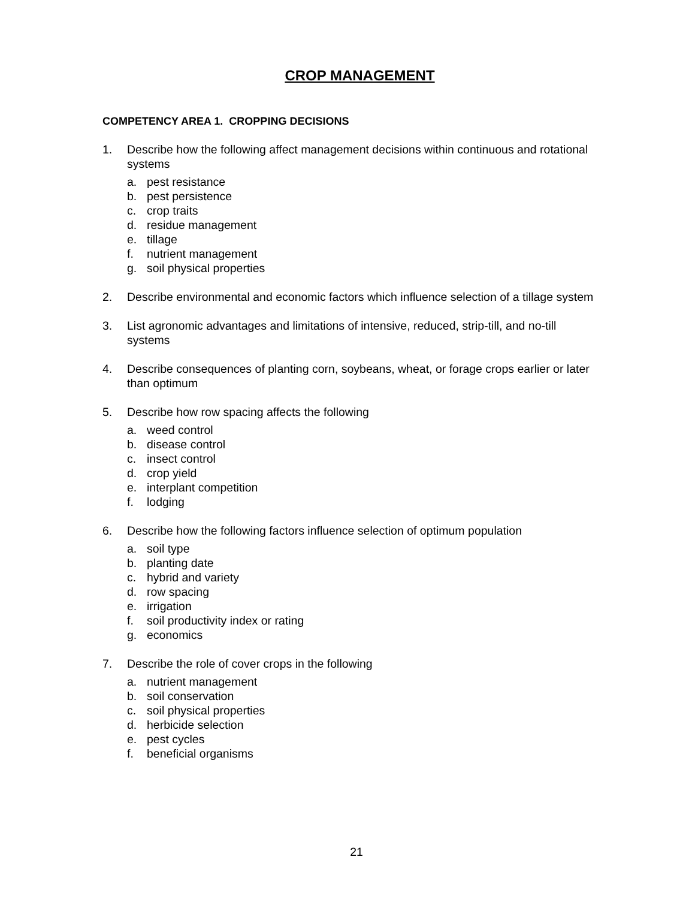CROP MANAGEMENT
COMPETENCY AREA 1. CROPPING DECISIONS
1. Describe how the following affect management decisions within continuous and rotational systems
a. pest resistance
b. pest persistence
c. crop traits
d. residue management
e. tillage
f. nutrient management
g. soil physical properties
2. Describe environmental and economic factors which influence selection of a tillage system
3. List agronomic advantages and limitations of intensive, reduced, strip-till, and no-till systems
4. Describe consequences of planting corn, soybeans, wheat, or forage crops earlier or later than optimum
5. Describe how row spacing affects the following
a. weed control
b. disease control
c. insect control
d. crop yield
e. interplant competition
f. lodging
6. Describe how the following factors influence selection of optimum population
a. soil type
b. planting date
c. hybrid and variety
d. row spacing
e. irrigation
f. soil productivity index or rating
g. economics
7. Describe the role of cover crops in the following
a. nutrient management
b. soil conservation
c. soil physical properties
d. herbicide selection
e. pest cycles
f. beneficial organisms
21